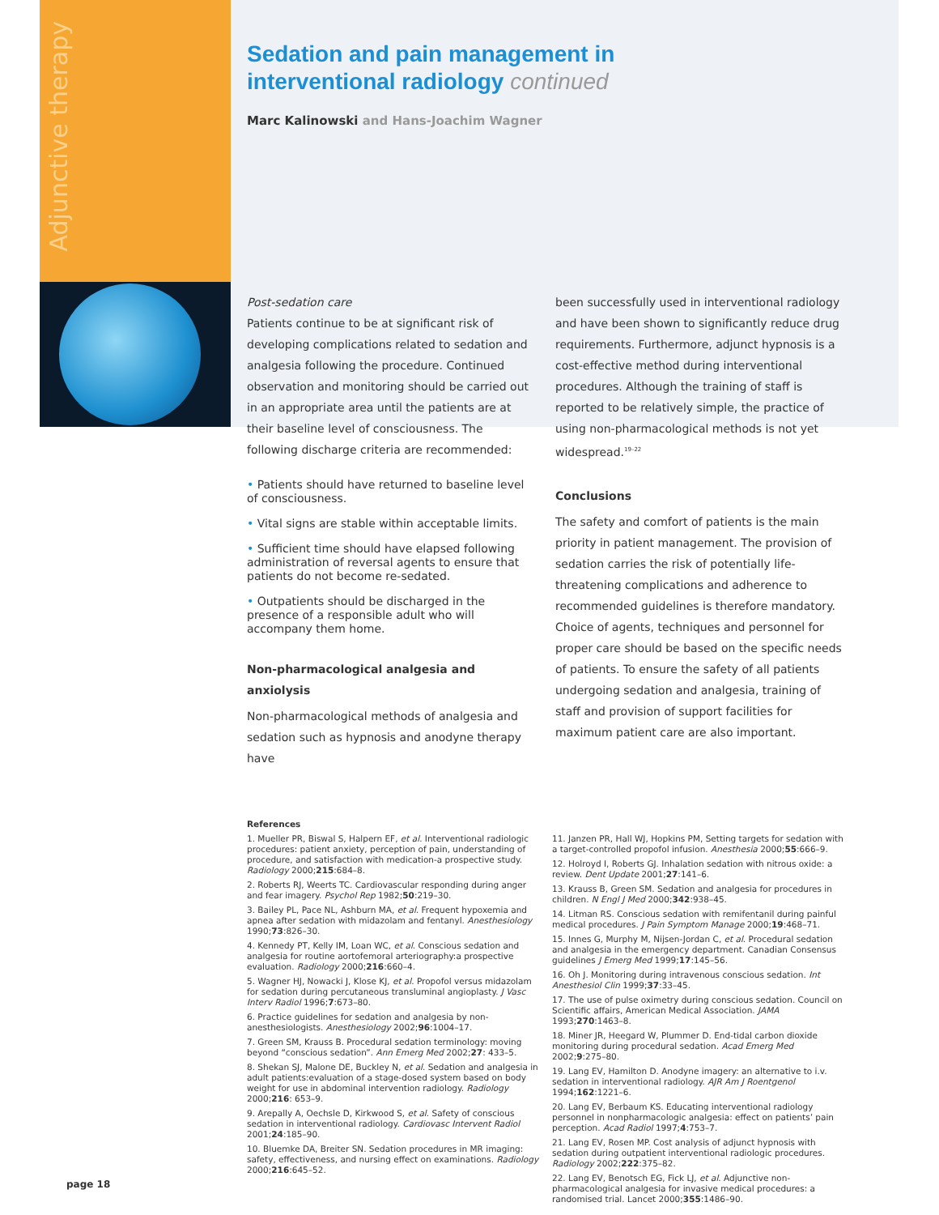Adjunctive therapy
Sedation and pain management in
interventional radiology continued
Marc Kalinowski and Hans-Joachim Wagner
Post-sedation care
Patients continue to be at significant risk of developing complications related to sedation and analgesia following the procedure. Continued observation and monitoring should be carried out in an appropriate area until the patients are at their baseline level of consciousness. The following discharge criteria are recommended:
• Patients should have returned to baseline level of consciousness.
• Vital signs are stable within acceptable limits.
• Sufficient time should have elapsed following administration of reversal agents to ensure that patients do not become re-sedated.
• Outpatients should be discharged in the presence of a responsible adult who will accompany them home.
Non-pharmacological analgesia and anxiolysis
Non-pharmacological methods of analgesia and sedation such as hypnosis and anodyne therapy have
been successfully used in interventional radiology and have been shown to significantly reduce drug requirements. Furthermore, adjunct hypnosis is a cost-effective method during interventional procedures. Although the training of staff is reported to be relatively simple, the practice of using non-pharmacological methods is not yet widespread.<sup>19–22</sup>
Conclusions
The safety and comfort of patients is the main priority in patient management. The provision of sedation carries the risk of potentially life-threatening complications and adherence to recommended guidelines is therefore mandatory. Choice of agents, techniques and personnel for proper care should be based on the specific needs of patients. To ensure the safety of all patients undergoing sedation and analgesia, training of staff and provision of support facilities for maximum patient care are also important.
References
1. Mueller PR, Biswal S, Halpern EF, et al. Interventional radiologic procedures: patient anxiety, perception of pain, understanding of procedure, and satisfaction with medication-a prospective study. Radiology 2000;215:684–8.
2. Roberts RJ, Weerts TC. Cardiovascular responding during anger and fear imagery. Psychol Rep 1982;50:219–30.
3. Bailey PL, Pace NL, Ashburn MA, et al. Frequent hypoxemia and apnea after sedation with midazolam and fentanyl. Anesthesiology 1990;73:826–30.
4. Kennedy PT, Kelly IM, Loan WC, et al. Conscious sedation and analgesia for routine aortofemoral arteriography:a prospective evaluation. Radiology 2000;216:660–4.
5. Wagner HJ, Nowacki J, Klose KJ, et al. Propofol versus midazolam for sedation during percutaneous transluminal angioplasty. J Vasc Interv Radiol 1996;7:673–80.
6. Practice guidelines for sedation and analgesia by non-anesthesiologists. Anesthesiology 2002;96:1004–17.
7. Green SM, Krauss B. Procedural sedation terminology: moving beyond “conscious sedation”. Ann Emerg Med 2002;27: 433–5.
8. Shekan SJ, Malone DE, Buckley N, et al. Sedation and analgesia in adult patients:evaluation of a stage-dosed system based on body weight for use in abdominal intervention radiology. Radiology 2000;216: 653–9.
9. Arepally A, Oechsle D, Kirkwood S, et al. Safety of conscious sedation in interventional radiology. Cardiovasc Intervent Radiol 2001;24:185–90.
10. Bluemke DA, Breiter SN. Sedation procedures in MR imaging: safety, effectiveness, and nursing effect on examinations. Radiology 2000;216:645–52.
11. Janzen PR, Hall WJ, Hopkins PM, Setting targets for sedation with a target-controlled propofol infusion. Anesthesia 2000;55:666–9.
12. Holroyd I, Roberts GJ. Inhalation sedation with nitrous oxide: a review. Dent Update 2001;27:141–6.
13. Krauss B, Green SM. Sedation and analgesia for procedures in children. N Engl J Med 2000;342:938–45.
14. Litman RS. Conscious sedation with remifentanil during painful medical procedures. J Pain Symptom Manage 2000;19:468–71.
15. Innes G, Murphy M, Nijsen-Jordan C, et al. Procedural sedation and analgesia in the emergency department. Canadian Consensus guidelines J Emerg Med 1999;17:145–56.
16. Oh J. Monitoring during intravenous conscious sedation. Int Anesthesiol Clin 1999;37:33–45.
17. The use of pulse oximetry during conscious sedation. Council on Scientific affairs, American Medical Association. JAMA 1993;270:1463–8.
18. Miner JR, Heegard W, Plummer D. End-tidal carbon dioxide monitoring during procedural sedation. Acad Emerg Med 2002;9:275–80.
19. Lang EV, Hamilton D. Anodyne imagery: an alternative to i.v. sedation in interventional radiology. AJR Am J Roentgenol 1994;162:1221–6.
20. Lang EV, Berbaum KS. Educating interventional radiology personnel in nonpharmacologic analgesia: effect on patients’ pain perception. Acad Radiol 1997;4:753–7.
21. Lang EV, Rosen MP. Cost analysis of adjunct hypnosis with sedation during outpatient interventional radiologic procedures. Radiology 2002;222:375–82.
22. Lang EV, Benotsch EG, Fick LJ, et al. Adjunctive non-pharmacological analgesia for invasive medical procedures: a randomised trial. Lancet 2000;355:1486–90.
page 18